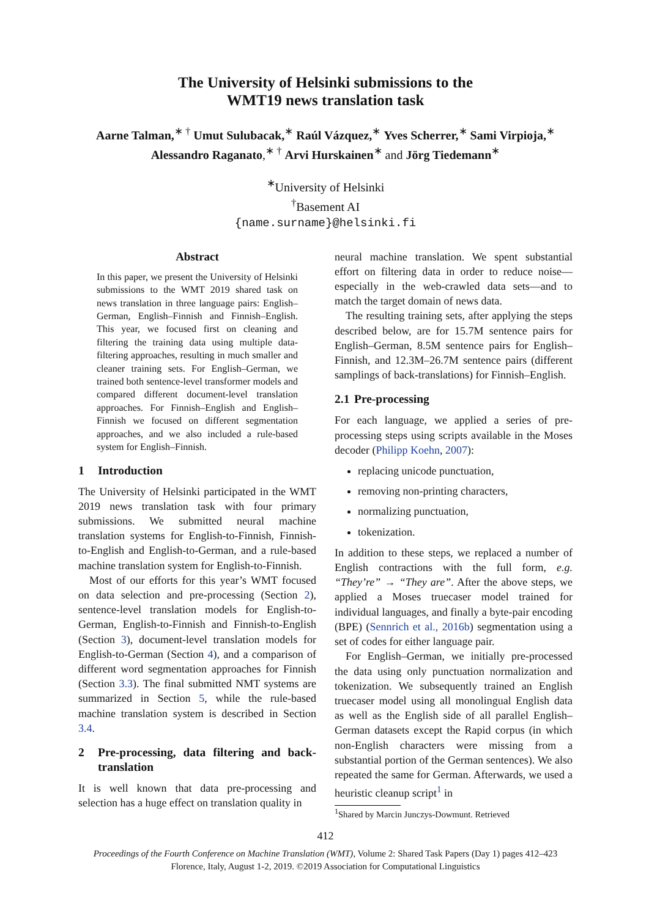The University of Helsinki submissions to the
WMT19 news translation task
Aarne Talman,<sup>∗ †</sup> Umut Sulubacak,<sup>∗</sup> Raúl Vázquez,<sup>∗</sup> Yves Scherrer,<sup>∗</sup> Sami Virpioja,<sup>∗</sup>
Alessandro Raganato,<sup>∗ †</sup> Arvi Hurskainen<sup>∗</sup> and Jörg Tiedemann<sup>∗</sup>
<sup>∗</sup>University of Helsinki
<sup>†</sup> Basement AI
{name.surname}@helsinki.fi
Abstract
In this paper, we present the University of Helsinki submissions to the WMT 2019 shared task on news translation in three language pairs: English–German, English–Finnish and Finnish–English. This year, we focused first on cleaning and filtering the training data using multiple data-filtering approaches, resulting in much smaller and cleaner training sets. For English–German, we trained both sentence-level transformer models and compared different document-level translation approaches. For Finnish–English and English–Finnish we focused on different segmentation approaches, and we also included a rule-based system for English–Finnish.
1 Introduction
The University of Helsinki participated in the WMT 2019 news translation task with four primary submissions. We submitted neural machine translation systems for English-to-Finnish, Finnish-to-English and English-to-German, and a rule-based machine translation system for English-to-Finnish.
Most of our efforts for this year’s WMT focused on data selection and pre-processing (Section 2), sentence-level translation models for English-to-German, English-to-Finnish and Finnish-to-English (Section 3), document-level translation models for English-to-German (Section 4), and a comparison of different word segmentation approaches for Finnish (Section 3.3). The final submitted NMT systems are summarized in Section 5, while the rule-based machine translation system is described in Section 3.4.
2 Pre-processing, data filtering and back-translation
It is well known that data pre-processing and selection has a huge effect on translation quality in
neural machine translation. We spent substantial effort on filtering data in order to reduce noise—especially in the web-crawled data sets—and to match the target domain of news data.
The resulting training sets, after applying the steps described below, are for 15.7M sentence pairs for English–German, 8.5M sentence pairs for English–Finnish, and 12.3M–26.7M sentence pairs (different samplings of back-translations) for Finnish–English.
2.1 Pre-processing
For each language, we applied a series of pre-processing steps using scripts available in the Moses decoder (Philipp Koehn, 2007):
replacing unicode punctuation,
removing non-printing characters,
normalizing punctuation,
tokenization.
In addition to these steps, we replaced a number of English contractions with the full form, e.g. “They’re” → “They are”. After the above steps, we applied a Moses truecaser model trained for individual languages, and finally a byte-pair encoding (BPE) (Sennrich et al., 2016b) segmentation using a set of codes for either language pair.
For English–German, we initially pre-processed the data using only punctuation normalization and tokenization. We subsequently trained an English truecaser model using all monolingual English data as well as the English side of all parallel English–German datasets except the Rapid corpus (in which non-English characters were missing from a substantial portion of the German sentences). We also repeated the same for German. Afterwards, we used a heuristic cleanup script<sup>1</sup> in
<sup>1</sup> Shared by Marcin Junczys-Dowmunt. Retrieved
412
Proceedings of the Fourth Conference on Machine Translation (WMT), Volume 2: Shared Task Papers (Day 1) pages 412–423
Florence, Italy, August 1-2, 2019. ©2019 Association for Computational Linguistics